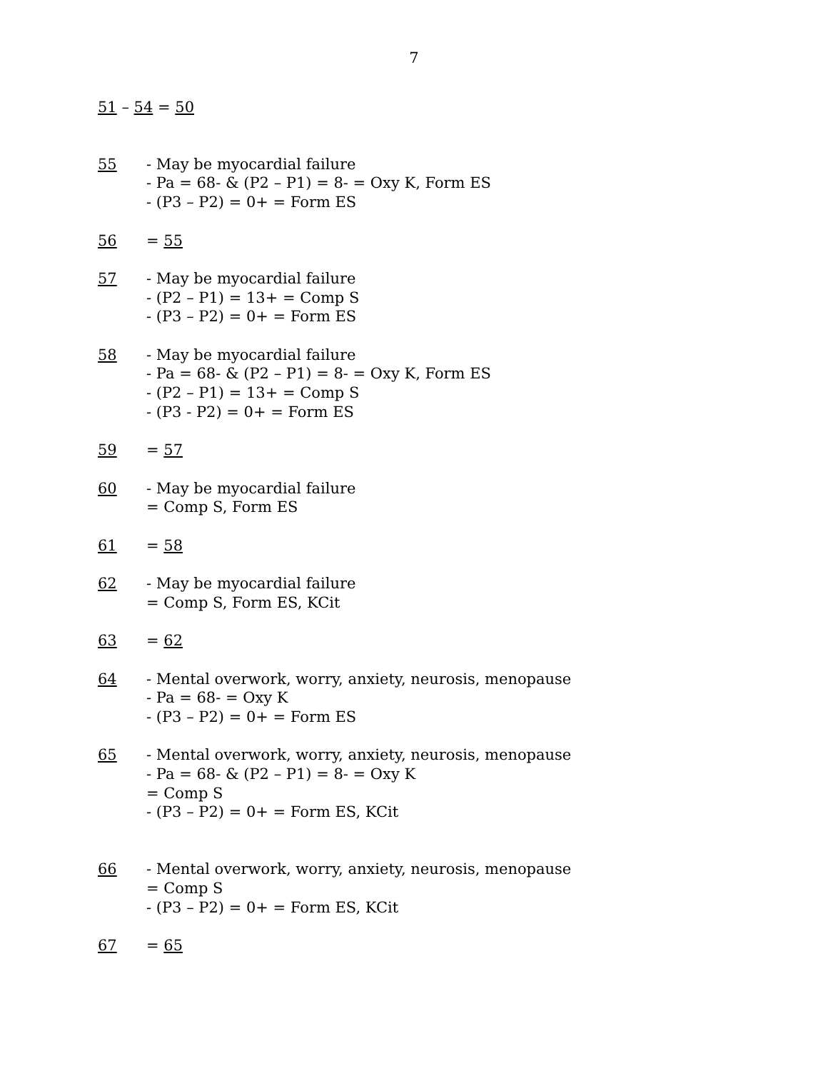7
51 – 54 = 50
55 - May be myocardial failure
- Pa = 68- & (P2 – P1) = 8- = Oxy K, Form ES
- (P3 – P2) = 0+ = Form ES
56 = 55
57 - May be myocardial failure
- (P2 – P1) = 13+ = Comp S
- (P3 – P2) = 0+ = Form ES
58 - May be myocardial failure
- Pa = 68- & (P2 – P1) = 8- = Oxy K, Form ES
- (P2 – P1) = 13+ = Comp S
- (P3 - P2) = 0+ = Form ES
59 = 57
60 - May be myocardial failure
= Comp S, Form ES
61 = 58
62 - May be myocardial failure
= Comp S, Form ES, KCit
63 = 62
64 - Mental overwork, worry, anxiety, neurosis, menopause
- Pa = 68- = Oxy K
- (P3 – P2) = 0+ = Form ES
65 - Mental overwork, worry, anxiety, neurosis, menopause
- Pa = 68- & (P2 – P1) = 8- = Oxy K
= Comp S
- (P3 – P2) = 0+ = Form ES, KCit
66 - Mental overwork, worry, anxiety, neurosis, menopause
= Comp S
- (P3 – P2) = 0+ = Form ES, KCit
67 = 65